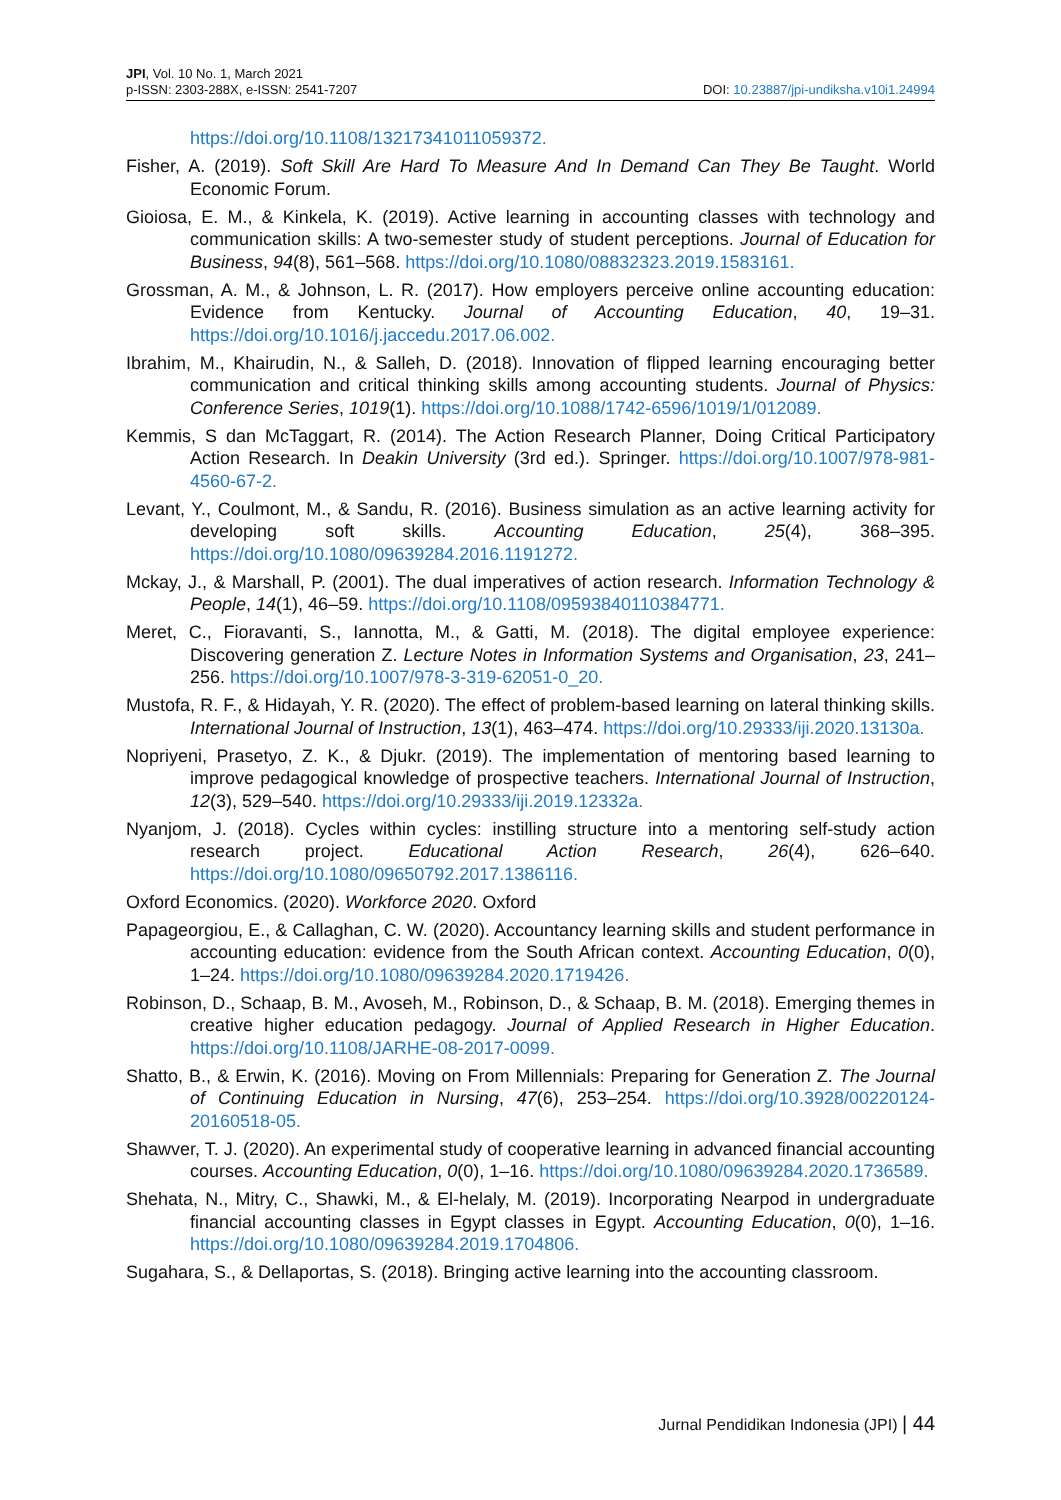JPI, Vol. 10 No. 1, March 2021
p-ISSN: 2303-288X, e-ISSN: 2541-7207
DOI: 10.23887/jpi-undiksha.v10i1.24994
https://doi.org/10.1108/13217341011059372.
Fisher, A. (2019). Soft Skill Are Hard To Measure And In Demand Can They Be Taught. World Economic Forum.
Gioiosa, E. M., & Kinkela, K. (2019). Active learning in accounting classes with technology and communication skills: A two-semester study of student perceptions. Journal of Education for Business, 94(8), 561–568. https://doi.org/10.1080/08832323.2019.1583161.
Grossman, A. M., & Johnson, L. R. (2017). How employers perceive online accounting education: Evidence from Kentucky. Journal of Accounting Education, 40, 19–31. https://doi.org/10.1016/j.jaccedu.2017.06.002.
Ibrahim, M., Khairudin, N., & Salleh, D. (2018). Innovation of flipped learning encouraging better communication and critical thinking skills among accounting students. Journal of Physics: Conference Series, 1019(1). https://doi.org/10.1088/1742-6596/1019/1/012089.
Kemmis, S dan McTaggart, R. (2014). The Action Research Planner, Doing Critical Participatory Action Research. In Deakin University (3rd ed.). Springer. https://doi.org/10.1007/978-981-4560-67-2.
Levant, Y., Coulmont, M., & Sandu, R. (2016). Business simulation as an active learning activity for developing soft skills. Accounting Education, 25(4), 368–395. https://doi.org/10.1080/09639284.2016.1191272.
Mckay, J., & Marshall, P. (2001). The dual imperatives of action research. Information Technology & People, 14(1), 46–59. https://doi.org/10.1108/09593840110384771.
Meret, C., Fioravanti, S., Iannotta, M., & Gatti, M. (2018). The digital employee experience: Discovering generation Z. Lecture Notes in Information Systems and Organisation, 23, 241–256. https://doi.org/10.1007/978-3-319-62051-0_20.
Mustofa, R. F., & Hidayah, Y. R. (2020). The effect of problem-based learning on lateral thinking skills. International Journal of Instruction, 13(1), 463–474. https://doi.org/10.29333/iji.2020.13130a.
Nopriyeni, Prasetyo, Z. K., & Djukr. (2019). The implementation of mentoring based learning to improve pedagogical knowledge of prospective teachers. International Journal of Instruction, 12(3), 529–540. https://doi.org/10.29333/iji.2019.12332a.
Nyanjom, J. (2018). Cycles within cycles: instilling structure into a mentoring self-study action research project. Educational Action Research, 26(4), 626–640. https://doi.org/10.1080/09650792.2017.1386116.
Oxford Economics. (2020). Workforce 2020. Oxford
Papageorgiou, E., & Callaghan, C. W. (2020). Accountancy learning skills and student performance in accounting education: evidence from the South African context. Accounting Education, 0(0), 1–24. https://doi.org/10.1080/09639284.2020.1719426.
Robinson, D., Schaap, B. M., Avoseh, M., Robinson, D., & Schaap, B. M. (2018). Emerging themes in creative higher education pedagogy. Journal of Applied Research in Higher Education. https://doi.org/10.1108/JARHE-08-2017-0099.
Shatto, B., & Erwin, K. (2016). Moving on From Millennials: Preparing for Generation Z. The Journal of Continuing Education in Nursing, 47(6), 253–254. https://doi.org/10.3928/00220124-20160518-05.
Shawver, T. J. (2020). An experimental study of cooperative learning in advanced financial accounting courses. Accounting Education, 0(0), 1–16. https://doi.org/10.1080/09639284.2020.1736589.
Shehata, N., Mitry, C., Shawki, M., & El-helaly, M. (2019). Incorporating Nearpod in undergraduate financial accounting classes in Egypt classes in Egypt. Accounting Education, 0(0), 1–16. https://doi.org/10.1080/09639284.2019.1704806.
Sugahara, S., & Dellaportas, S. (2018). Bringing active learning into the accounting classroom.
Jurnal Pendidikan Indonesia (JPI) | 44